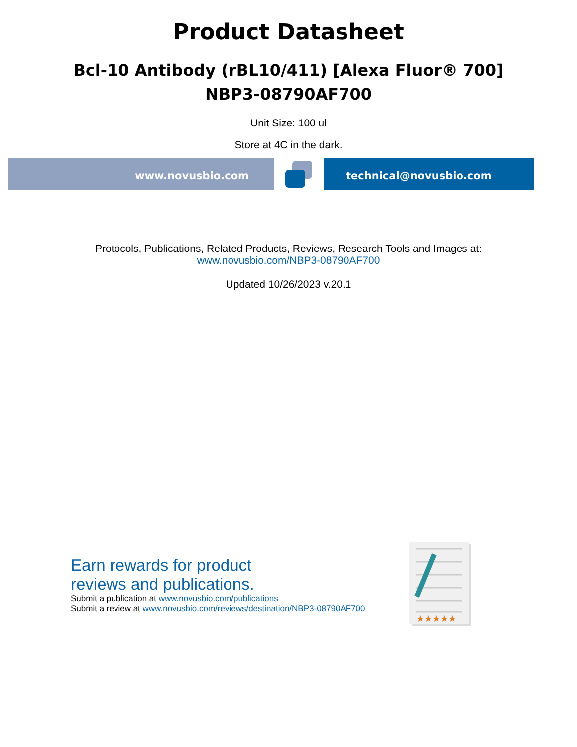Product Datasheet
Bcl-10 Antibody (rBL10/411) [Alexa Fluor® 700]
NBP3-08790AF700
Unit Size: 100 ul
Store at 4C in the dark.
www.novusbio.com technical@novusbio.com
Protocols, Publications, Related Products, Reviews, Research Tools and Images at:
www.novusbio.com/NBP3-08790AF700
Updated 10/26/2023 v.20.1
Earn rewards for product
reviews and publications.
Submit a publication at www.novusbio.com/publications
Submit a review at www.novusbio.com/reviews/destination/NBP3-08790AF700
★★★★★